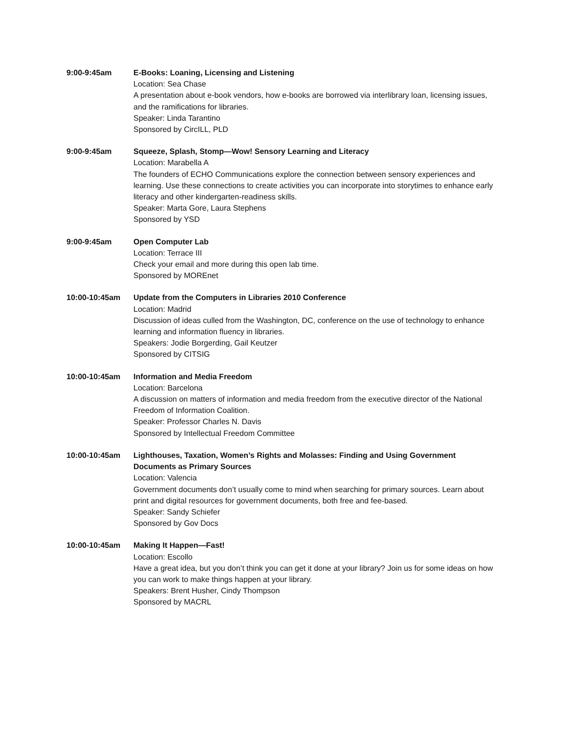9:00-9:45am E-Books: Loaning, Licensing and Listening
Location: Sea Chase
A presentation about e-book vendors, how e-books are borrowed via interlibrary loan, licensing issues, and the ramifications for libraries.
Speaker: Linda Tarantino
Sponsored by CircILL, PLD
9:00-9:45am Squeeze, Splash, Stomp—Wow! Sensory Learning and Literacy
Location: Marabella A
The founders of ECHO Communications explore the connection between sensory experiences and learning. Use these connections to create activities you can incorporate into storytimes to enhance early literacy and other kindergarten-readiness skills.
Speaker: Marta Gore, Laura Stephens
Sponsored by YSD
9:00-9:45am Open Computer Lab
Location: Terrace III
Check your email and more during this open lab time.
Sponsored by MOREnet
10:00-10:45am Update from the Computers in Libraries 2010 Conference
Location: Madrid
Discussion of ideas culled from the Washington, DC, conference on the use of technology to enhance learning and information fluency in libraries.
Speakers: Jodie Borgerding, Gail Keutzer
Sponsored by CITSIG
10:00-10:45am Information and Media Freedom
Location: Barcelona
A discussion on matters of information and media freedom from the executive director of the National Freedom of Information Coalition.
Speaker: Professor Charles N. Davis
Sponsored by Intellectual Freedom Committee
10:00-10:45am Lighthouses, Taxation, Women’s Rights and Molasses: Finding and Using Government Documents as Primary Sources
Location: Valencia
Government documents don’t usually come to mind when searching for primary sources. Learn about print and digital resources for government documents, both free and fee-based.
Speaker: Sandy Schiefer
Sponsored by Gov Docs
10:00-10:45am Making It Happen—Fast!
Location: Escollo
Have a great idea, but you don’t think you can get it done at your library? Join us for some ideas on how you can work to make things happen at your library.
Speakers: Brent Husher, Cindy Thompson
Sponsored by MACRL